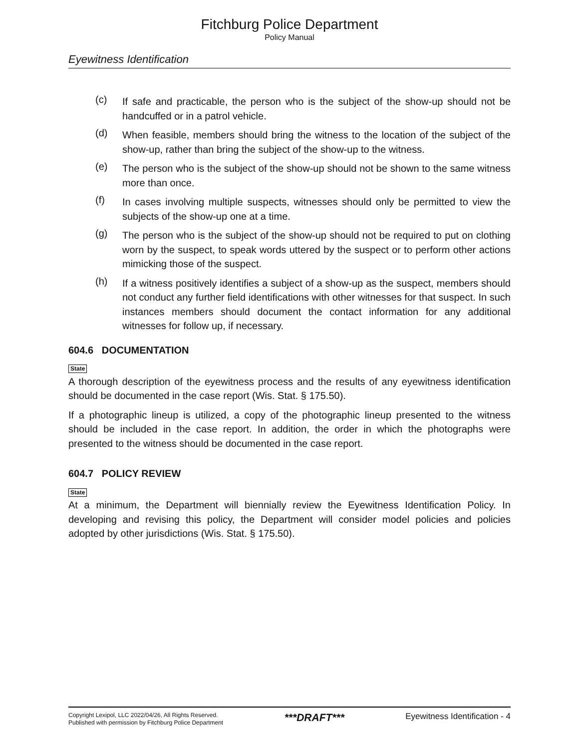Fitchburg Police Department
Policy Manual
Eyewitness Identification
(c) If safe and practicable, the person who is the subject of the show-up should not be handcuffed or in a patrol vehicle.
(d) When feasible, members should bring the witness to the location of the subject of the show-up, rather than bring the subject of the show-up to the witness.
(e) The person who is the subject of the show-up should not be shown to the same witness more than once.
(f) In cases involving multiple suspects, witnesses should only be permitted to view the subjects of the show-up one at a time.
(g) The person who is the subject of the show-up should not be required to put on clothing worn by the suspect, to speak words uttered by the suspect or to perform other actions mimicking those of the suspect.
(h) If a witness positively identifies a subject of a show-up as the suspect, members should not conduct any further field identifications with other witnesses for that suspect. In such instances members should document the contact information for any additional witnesses for follow up, if necessary.
604.6 DOCUMENTATION
State
A thorough description of the eyewitness process and the results of any eyewitness identification should be documented in the case report (Wis. Stat. § 175.50).
If a photographic lineup is utilized, a copy of the photographic lineup presented to the witness should be included in the case report. In addition, the order in which the photographs were presented to the witness should be documented in the case report.
604.7 POLICY REVIEW
State
At a minimum, the Department will biennially review the Eyewitness Identification Policy. In developing and revising this policy, the Department will consider model policies and policies adopted by other jurisdictions (Wis. Stat. § 175.50).
Copyright Lexipol, LLC 2022/04/26, All Rights Reserved.
Published with permission by Fitchburg Police Department
***DRAFT***
Eyewitness Identification - 4